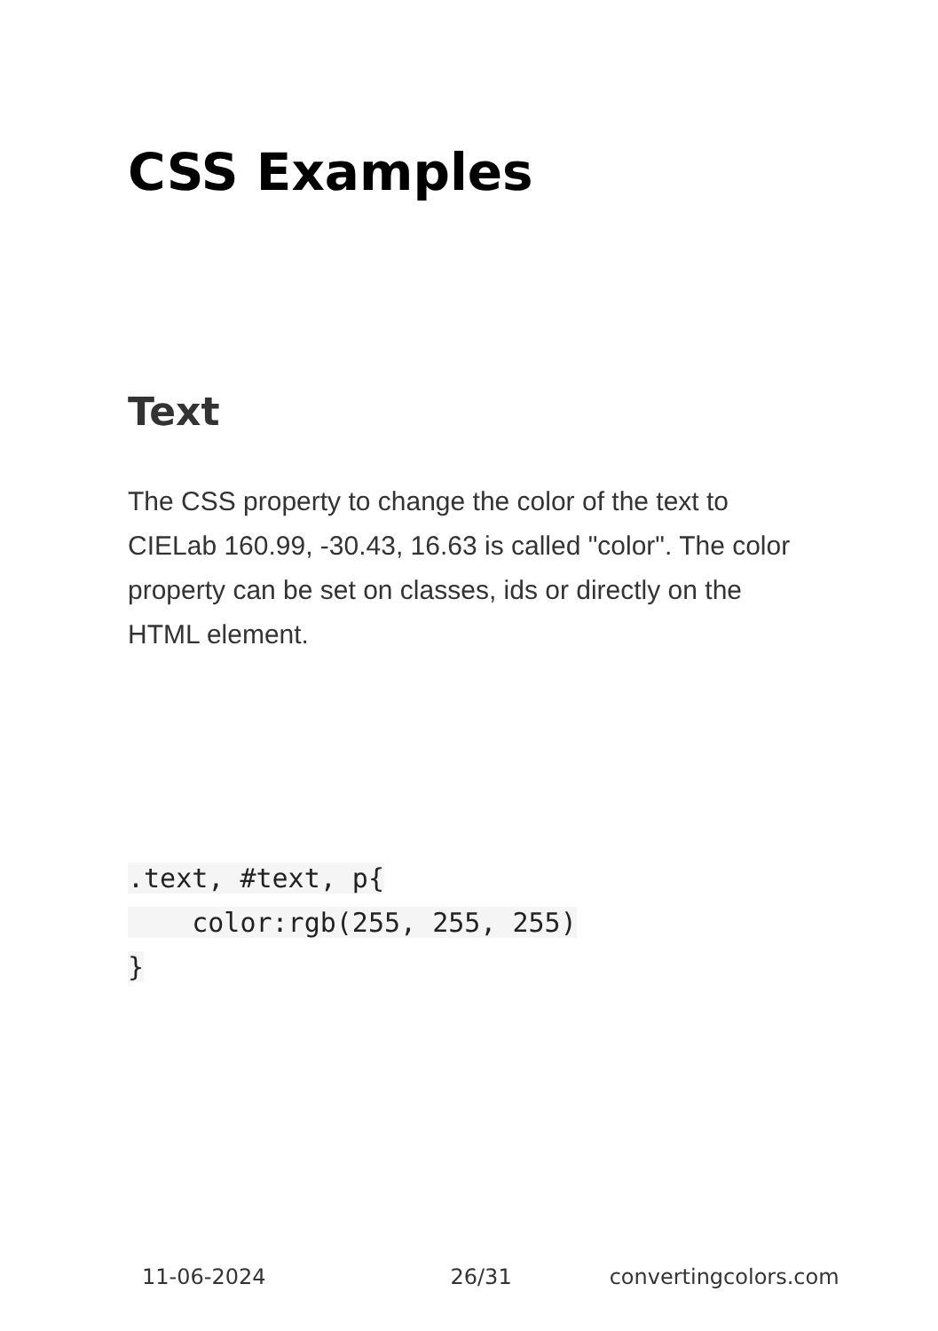CSS Examples
Text
The CSS property to change the color of the text to CIELab 160.99, -30.43, 16.63 is called "color". The color property can be set on classes, ids or directly on the HTML element.
.text, #text, p{
    color:rgb(255, 255, 255)
}
11-06-2024 26/31 convertingcolors.com